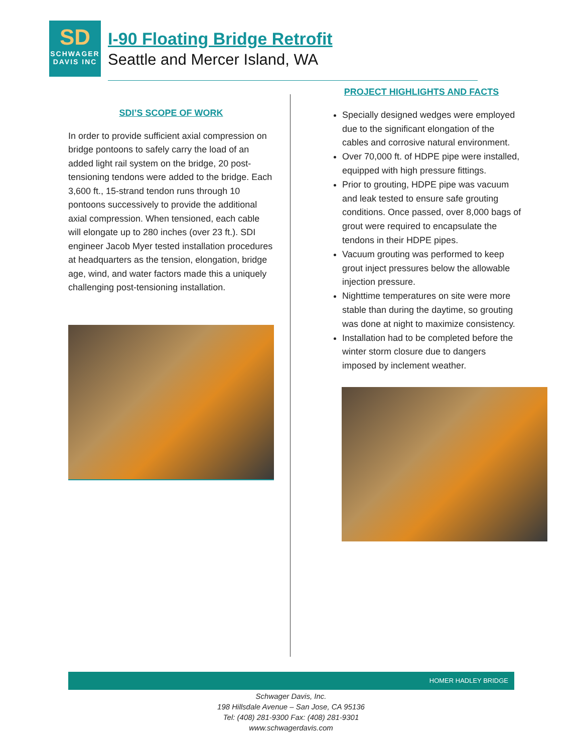SD
SCHWAGER
DAVIS INC
I-90 Floating Bridge Retrofit
Seattle and Mercer Island, WA
SDI’S SCOPE OF WORK
In order to provide sufficient axial compression on bridge pontoons to safely carry the load of an added light rail system on the bridge, 20 post-tensioning tendons were added to the bridge. Each 3,600 ft., 15-strand tendon runs through 10 pontoons successively to provide the additional axial compression. When tensioned, each cable will elongate up to 280 inches (over 23 ft.). SDI engineer Jacob Myer tested installation procedures at headquarters as the tension, elongation, bridge age, wind, and water factors made this a uniquely challenging post-tensioning installation.
PROJECT HIGHLIGHTS AND FACTS
Specially designed wedges were employed due to the significant elongation of the cables and corrosive natural environment.
Over 70,000 ft. of HDPE pipe were installed, equipped with high pressure fittings.
Prior to grouting, HDPE pipe was vacuum and leak tested to ensure safe grouting conditions. Once passed, over 8,000 bags of grout were required to encapsulate the tendons in their HDPE pipes.
Vacuum grouting was performed to keep grout inject pressures below the allowable injection pressure.
Nighttime temperatures on site were more stable than during the daytime, so grouting was done at night to maximize consistency.
Installation had to be completed before the winter storm closure due to dangers imposed by inclement weather.
HOMER HADLEY BRIDGE
Schwager Davis, Inc.
198 Hillsdale Avenue – San Jose, CA 95136
Tel: (408) 281-9300 Fax: (408) 281-9301
www.schwagerdavis.com